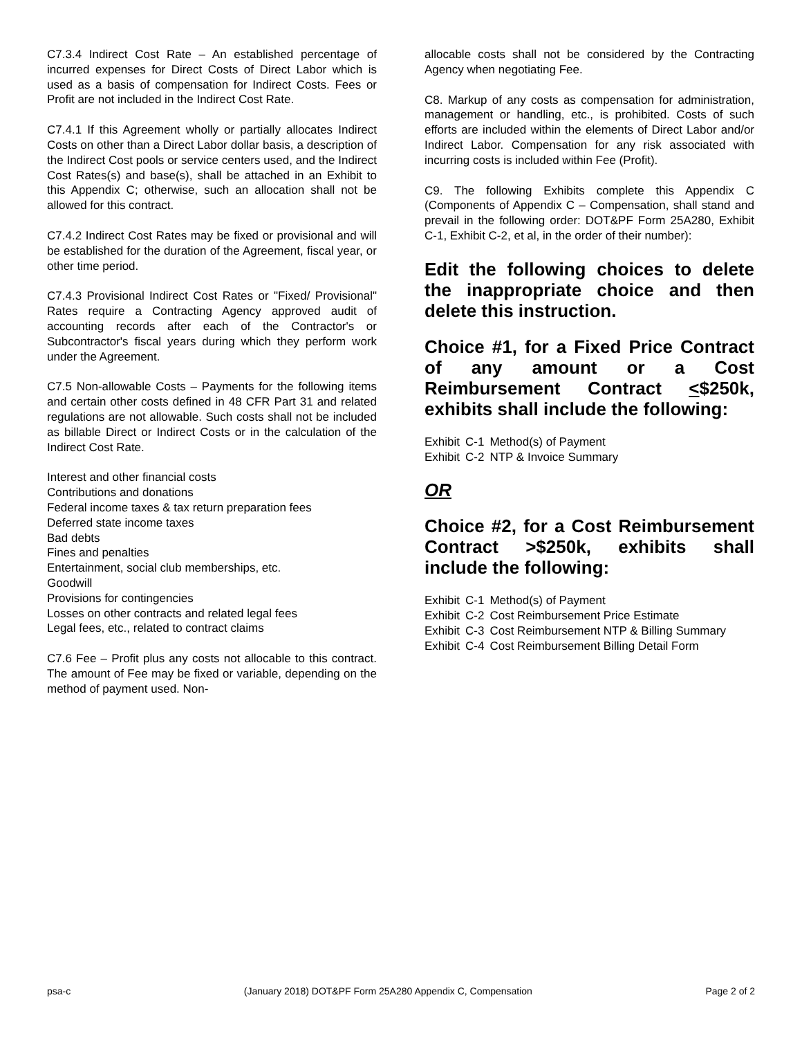C7.3.4 Indirect Cost Rate – An established percentage of incurred expenses for Direct Costs of Direct Labor which is used as a basis of compensation for Indirect Costs. Fees or Profit are not included in the Indirect Cost Rate.
C7.4.1 If this Agreement wholly or partially allocates Indirect Costs on other than a Direct Labor dollar basis, a description of the Indirect Cost pools or service centers used, and the Indirect Cost Rates(s) and base(s), shall be attached in an Exhibit to this Appendix C; otherwise, such an allocation shall not be allowed for this contract.
C7.4.2 Indirect Cost Rates may be fixed or provisional and will be established for the duration of the Agreement, fiscal year, or other time period.
C7.4.3 Provisional Indirect Cost Rates or "Fixed/ Provisional" Rates require a Contracting Agency approved audit of accounting records after each of the Contractor's or Subcontractor's fiscal years during which they perform work under the Agreement.
C7.5 Non-allowable Costs – Payments for the following items and certain other costs defined in 48 CFR Part 31 and related regulations are not allowable. Such costs shall not be included as billable Direct or Indirect Costs or in the calculation of the Indirect Cost Rate.
Interest and other financial costs
Contributions and donations
Federal income taxes & tax return preparation fees
Deferred state income taxes
Bad debts
Fines and penalties
Entertainment, social club memberships, etc.
Goodwill
Provisions for contingencies
Losses on other contracts and related legal fees
Legal fees, etc., related to contract claims
C7.6 Fee – Profit plus any costs not allocable to this contract. The amount of Fee may be fixed or variable, depending on the method of payment used. Non-
allocable costs shall not be considered by the Contracting Agency when negotiating Fee.
C8. Markup of any costs as compensation for administration, management or handling, etc., is prohibited. Costs of such efforts are included within the elements of Direct Labor and/or Indirect Labor. Compensation for any risk associated with incurring costs is included within Fee (Profit).
C9. The following Exhibits complete this Appendix C (Components of Appendix C – Compensation, shall stand and prevail in the following order: DOT&PF Form 25A280, Exhibit C-1, Exhibit C-2, et al, in the order of their number):
Edit the following choices to delete the inappropriate choice and then delete this instruction.
Choice #1, for a Fixed Price Contract of any amount or a Cost Reimbursement Contract <$250k, exhibits shall include the following:
| Exhibit | C-1 | Method(s) of Payment |
| Exhibit | C-2 | NTP & Invoice Summary |
OR
Choice #2, for a Cost Reimbursement Contract >$250k, exhibits shall include the following:
| Exhibit | C-1 | Method(s) of Payment |
| Exhibit | C-2 | Cost Reimbursement Price Estimate |
| Exhibit | C-3 | Cost Reimbursement NTP & Billing Summary |
| Exhibit | C-4 | Cost Reimbursement Billing Detail Form |
psa-c (January 2018) DOT&PF Form 25A280 Appendix C, Compensation Page 2 of 2